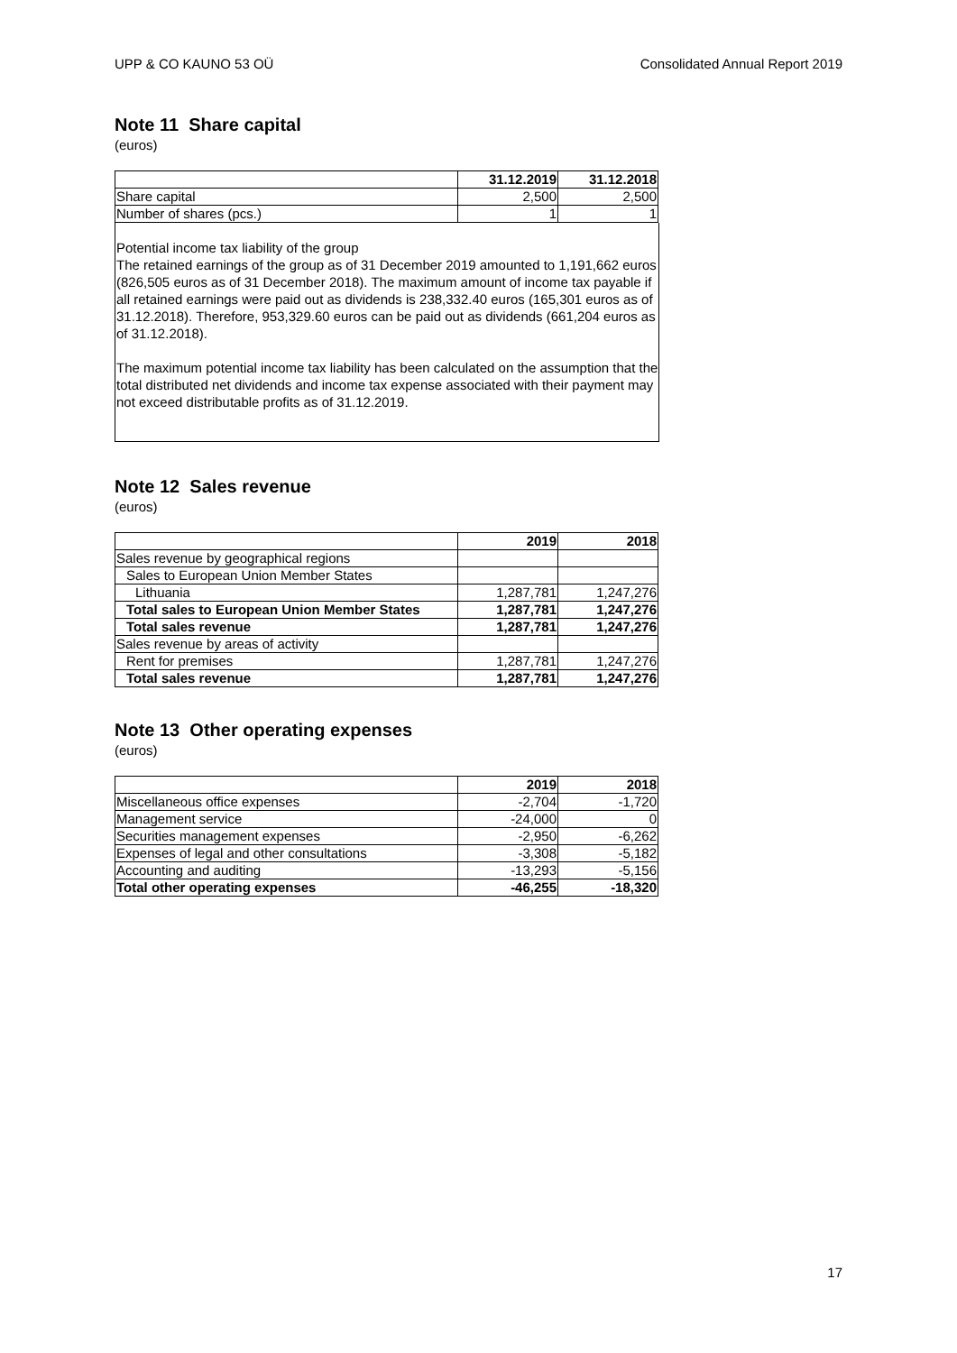UPP & CO KAUNO 53 OÜ Consolidated Annual Report 2019
Note 11 Share capital
(euros)
| | 31.12.2019 | 31.12.2018 |
| Share capital | 2,500 | 2,500 |
| Number of shares (pcs.) | 1 | 1 |
Potential income tax liability of the group
The retained earnings of the group as of 31 December 2019 amounted to 1,191,662 euros (826,505 euros as of 31 December 2018). The maximum amount of income tax payable if all retained earnings were paid out as dividends is 238,332.40 euros (165,301 euros as of 31.12.2018). Therefore, 953,329.60 euros can be paid out as dividends (661,204 euros as of 31.12.2018).
The maximum potential income tax liability has been calculated on the assumption that the total distributed net dividends and income tax expense associated with their payment may not exceed distributable profits as of 31.12.2019.
Note 12 Sales revenue
(euros)
| | 2019 | 2018 |
| Sales revenue by geographical regions | | |
| Sales to European Union Member States | | |
| Lithuania | 1,287,781 | 1,247,276 |
| Total sales to European Union Member States | 1,287,781 | 1,247,276 |
| Total sales revenue | 1,287,781 | 1,247,276 |
| Sales revenue by areas of activity | | |
| Rent for premises | 1,287,781 | 1,247,276 |
| Total sales revenue | 1,287,781 | 1,247,276 |
Note 13 Other operating expenses
(euros)
| | 2019 | 2018 |
| Miscellaneous office expenses | -2,704 | -1,720 |
| Management service | -24,000 | 0 |
| Securities management expenses | -2,950 | -6,262 |
| Expenses of legal and other consultations | -3,308 | -5,182 |
| Accounting and auditing | -13,293 | -5,156 |
| Total other operating expenses | -46,255 | -18,320 |
17